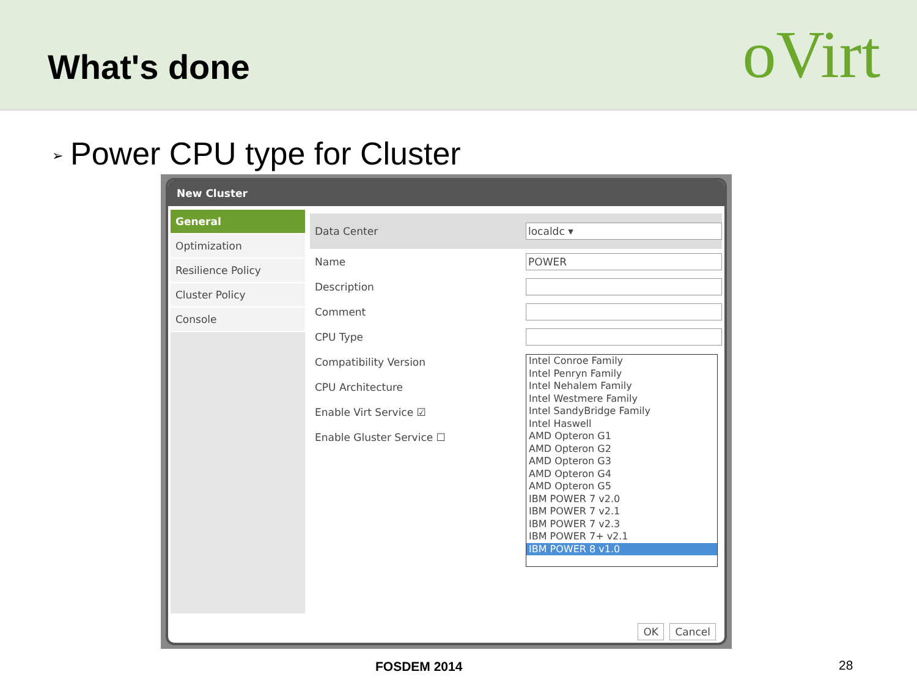What's done
oVirt
➢ Power CPU type for Cluster
New Cluster
General
Optimization
Resilience Policy
Cluster Policy
Console
Data Center localdc ▾
Name POWER
Description
Comment
CPU Type
Compatibility Version
CPU Architecture
Enable Virt Service ☑
Enable Gluster Service ☐
Intel Conroe Family
Intel Penryn Family
Intel Nehalem Family
Intel Westmere Family
Intel SandyBridge Family
Intel Haswell
AMD Opteron G1
AMD Opteron G2
AMD Opteron G3
AMD Opteron G4
AMD Opteron G5
IBM POWER 7 v2.0
IBM POWER 7 v2.1
IBM POWER 7 v2.3
IBM POWER 7+ v2.1
IBM POWER 8 v1.0
OK Cancel
FOSDEM 2014 28